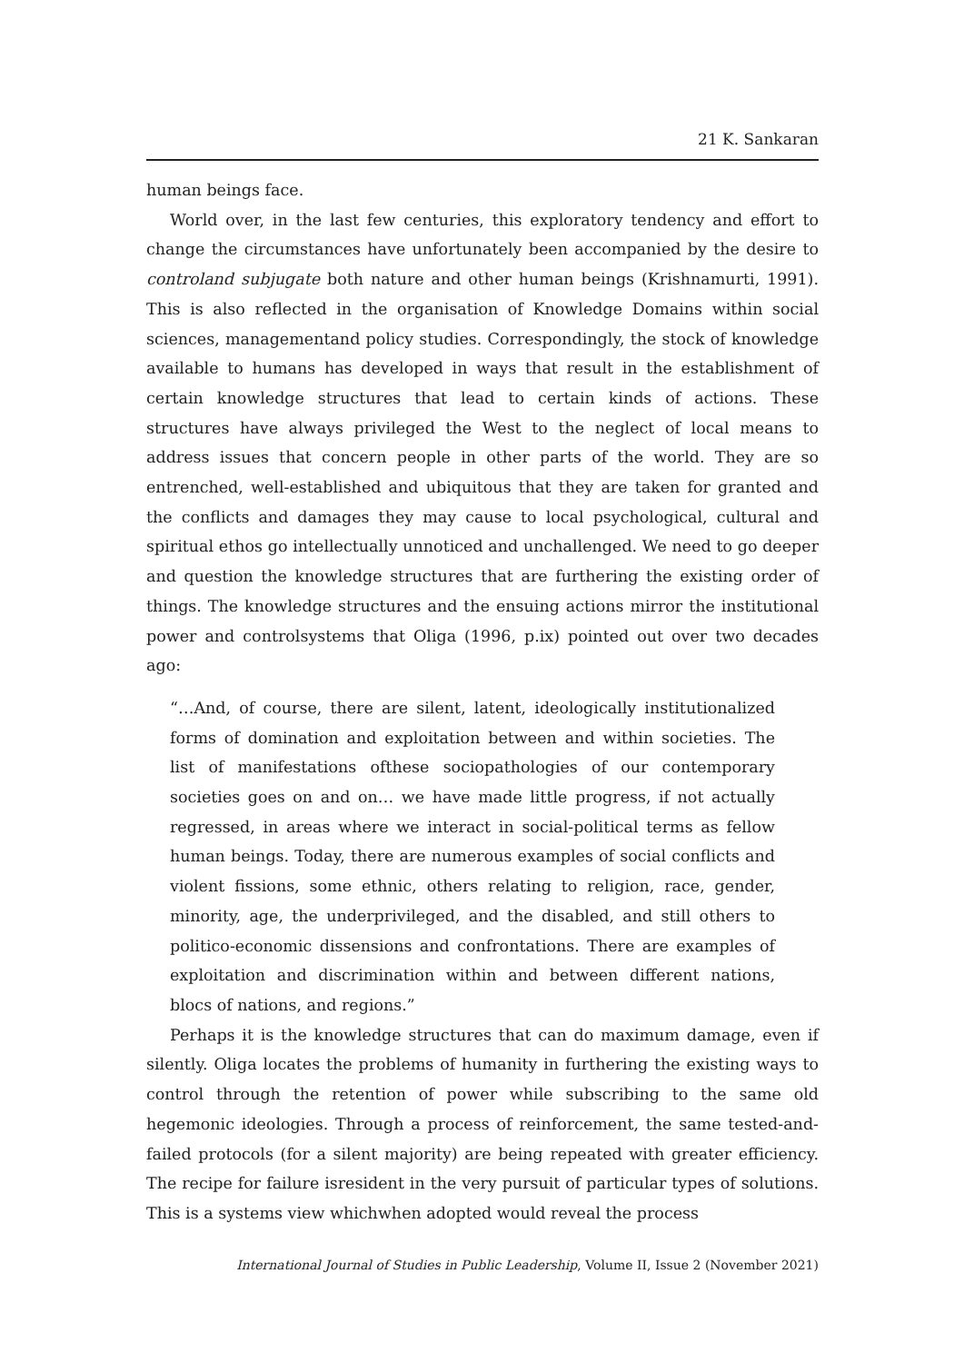21 K. Sankaran
human beings face.
World over, in the last few centuries, this exploratory tendency and effort to change the circumstances have unfortunately been accompanied by the desire to controland subjugate both nature and other human beings (Krishnamurti, 1991). This is also reflected in the organisation of Knowledge Domains within social sciences, managementand policy studies. Correspondingly, the stock of knowledge available to humans has developed in ways that result in the establishment of certain knowledge structures that lead to certain kinds of actions. These structures have always privileged the West to the neglect of local means to address issues that concern people in other parts of the world. They are so entrenched, well-established and ubiquitous that they are taken for granted and the conflicts and damages they may cause to local psychological, cultural and spiritual ethos go intellectually unnoticed and unchallenged. We need to go deeper and question the knowledge structures that are furthering the existing order of things. The knowledge structures and the ensuing actions mirror the institutional power and controlsystems that Oliga (1996, p.ix) pointed out over two decades ago:
“…And, of course, there are silent, latent, ideologically institutionalized forms of domination and exploitation between and within societies. The list of manifestations ofthese sociopathologies of our contemporary societies goes on and on… we have made little progress, if not actually regressed, in areas where we interact in social-political terms as fellow human beings. Today, there are numerous examples of social conflicts and violent fissions, some ethnic, others relating to religion, race, gender, minority, age, the underprivileged, and the disabled, and still others to politico-economic dissensions and confrontations. There are examples of exploitation and discrimination within and between different nations, blocs of nations, and regions.”
Perhaps it is the knowledge structures that can do maximum damage, even if silently. Oliga locates the problems of humanity in furthering the existing ways to control through the retention of power while subscribing to the same old hegemonic ideologies. Through a process of reinforcement, the same tested-and-failed protocols (for a silent majority) are being repeated with greater efficiency. The recipe for failure isresident in the very pursuit of particular types of solutions. This is a systems view whichwhen adopted would reveal the process
International Journal of Studies in Public Leadership, Volume II, Issue 2 (November 2021)